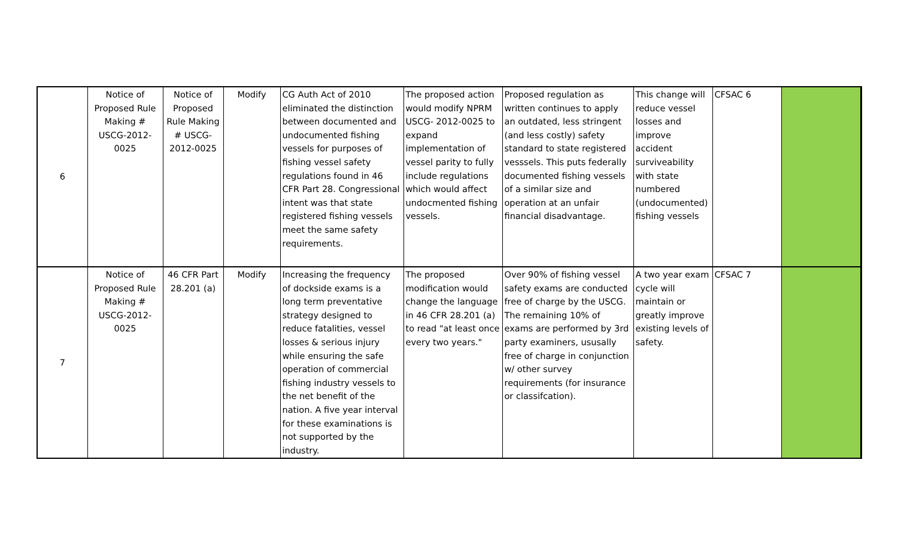| 6 | Notice of Proposed Rule Making # USCG-2012-0025 | Notice of Proposed Rule Making # USCG-2012-0025 | Modify | CG Auth Act of 2010 eliminated the distinction between documented and undocumented fishing vessels for purposes of fishing vessel safety regulations found in 46 CFR Part 28. Congressional intent was that state registered fishing vessels meet the same safety requirements. | The proposed action would modify NPRM USCG- 2012-0025 to expand implementation of vessel parity to fully include regulations which would affect undocmented fishing vessels. | Proposed regulation as written continues to apply an outdated, less stringent (and less costly) safety standard to state registered vesssels. This puts federally documented fishing vessels of a similar size and operation at an unfair financial disadvantage. | This change will reduce vessel losses and improve accident surviveability with state numbered (undocumented) fishing vessels | CFSAC 6 | |
| 7 | Notice of Proposed Rule Making # USCG-2012-0025 | 46 CFR Part 28.201 (a) | Modify | Increasing the frequency of dockside exams is a long term preventative strategy designed to reduce fatalities, vessel losses & serious injury while ensuring the safe operation of commercial fishing industry vessels to the net benefit of the nation. A five year interval for these examinations is not supported by the industry. | The proposed modification would change the language in 46 CFR 28.201 (a) to read "at least once every two years." | Over 90% of fishing vessel safety exams are conducted free of charge by the USCG. The remaining 10% of exams are performed by 3rd party examiners, ususally free of charge in conjunction w/ other survey requirements (for insurance or classifcation). | A two year exam cycle will maintain or greatly improve existing levels of safety. | CFSAC 7 | |